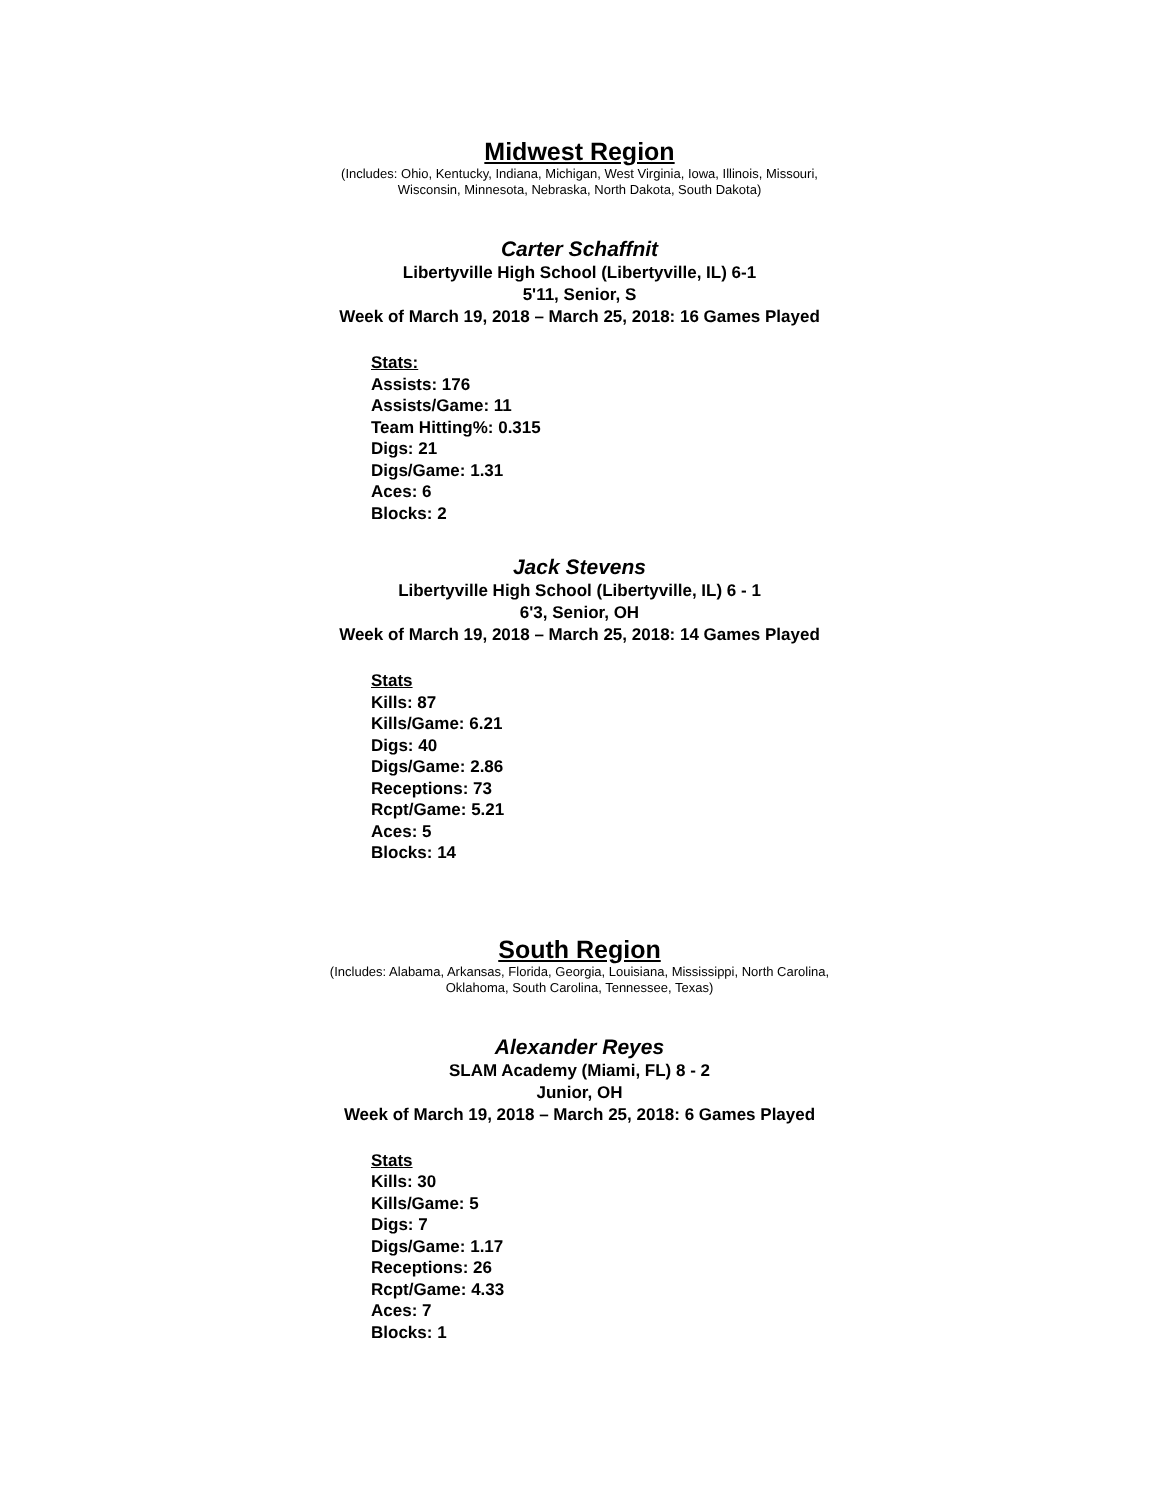Midwest Region
(Includes: Ohio, Kentucky, Indiana, Michigan, West Virginia, Iowa, Illinois, Missouri,
Wisconsin, Minnesota, Nebraska, North Dakota, South Dakota)
Carter Schaffnit
Libertyville High School (Libertyville, IL) 6-1
5'11, Senior, S
Week of March 19, 2018 – March 25, 2018: 16 Games Played
Stats:
Assists: 176
Assists/Game: 11
Team Hitting%: 0.315
Digs: 21
Digs/Game: 1.31
Aces: 6
Blocks: 2
Jack Stevens
Libertyville High School (Libertyville, IL) 6 - 1
6'3, Senior, OH
Week of March 19, 2018 – March 25, 2018: 14 Games Played
Stats
Kills: 87
Kills/Game: 6.21
Digs: 40
Digs/Game: 2.86
Receptions: 73
Rcpt/Game: 5.21
Aces: 5
Blocks: 14
South Region
(Includes: Alabama, Arkansas, Florida, Georgia, Louisiana, Mississippi, North Carolina,
Oklahoma, South Carolina, Tennessee, Texas)
Alexander Reyes
SLAM Academy (Miami, FL) 8 - 2
Junior, OH
Week of March 19, 2018 – March 25, 2018: 6 Games Played
Stats
Kills: 30
Kills/Game: 5
Digs: 7
Digs/Game: 1.17
Receptions: 26
Rcpt/Game: 4.33
Aces: 7
Blocks: 1